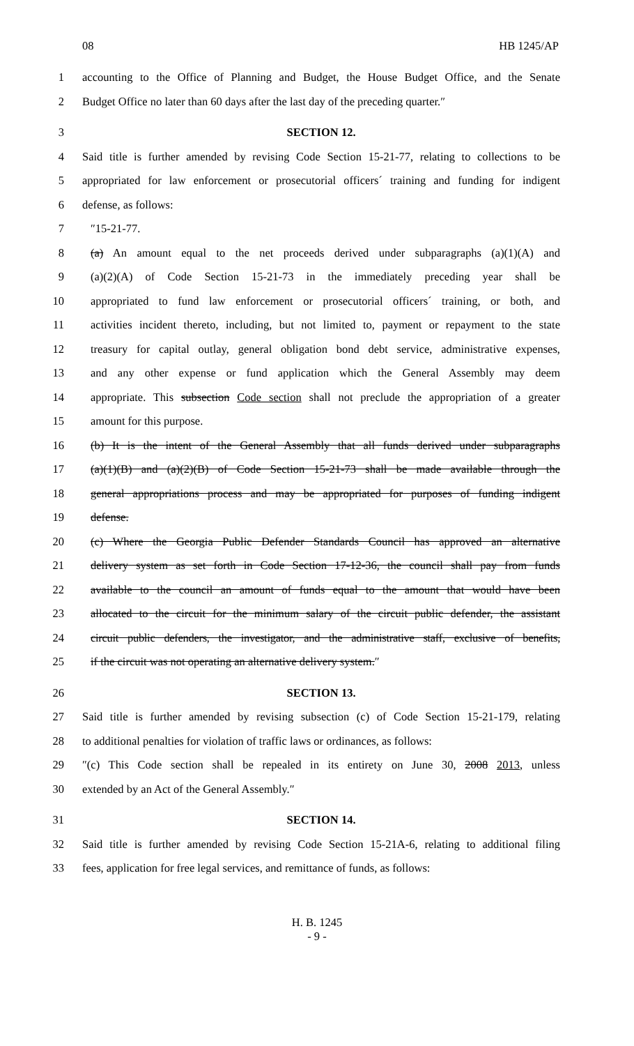08 HB 1245/AP
1 accounting to the Office of Planning and Budget, the House Budget Office, and the Senate
2 Budget Office no later than 60 days after the last day of the preceding quarter.″
3 SECTION 12.
4 Said title is further amended by revising Code Section 15-21-77, relating to collections to be
5 appropriated for law enforcement or prosecutorial officers´ training and funding for indigent
6 defense, as follows:
7 ″15-21-77.
8 (a) An amount equal to the net proceeds derived under subparagraphs (a)(1)(A) and
9 (a)(2)(A) of Code Section 15-21-73 in the immediately preceding year shall be
10 appropriated to fund law enforcement or prosecutorial officers´ training, or both, and
11 activities incident thereto, including, but not limited to, payment or repayment to the state
12 treasury for capital outlay, general obligation bond debt service, administrative expenses,
13 and any other expense or fund application which the General Assembly may deem
14 appropriate. This subsection Code section shall not preclude the appropriation of a greater
15 amount for this purpose.
16 (b) It is the intent of the General Assembly that all funds derived under subparagraphs
17 (a)(1)(B) and (a)(2)(B) of Code Section 15-21-73 shall be made available through the
18 general appropriations process and may be appropriated for purposes of funding indigent
19 defense.
20 (c) Where the Georgia Public Defender Standards Council has approved an alternative
21 delivery system as set forth in Code Section 17-12-36, the council shall pay from funds
22 available to the council an amount of funds equal to the amount that would have been
23 allocated to the circuit for the minimum salary of the circuit public defender, the assistant
24 circuit public defenders, the investigator, and the administrative staff, exclusive of benefits,
25 if the circuit was not operating an alternative delivery system.″
26 SECTION 13.
27 Said title is further amended by revising subsection (c) of Code Section 15-21-179, relating
28 to additional penalties for violation of traffic laws or ordinances, as follows:
29 ″(c) This Code section shall be repealed in its entirety on June 30, 2008 2013, unless
30 extended by an Act of the General Assembly.″
31 SECTION 14.
32 Said title is further amended by revising Code Section 15-21A-6, relating to additional filing
33 fees, application for free legal services, and remittance of funds, as follows:
H. B. 1245
- 9 -